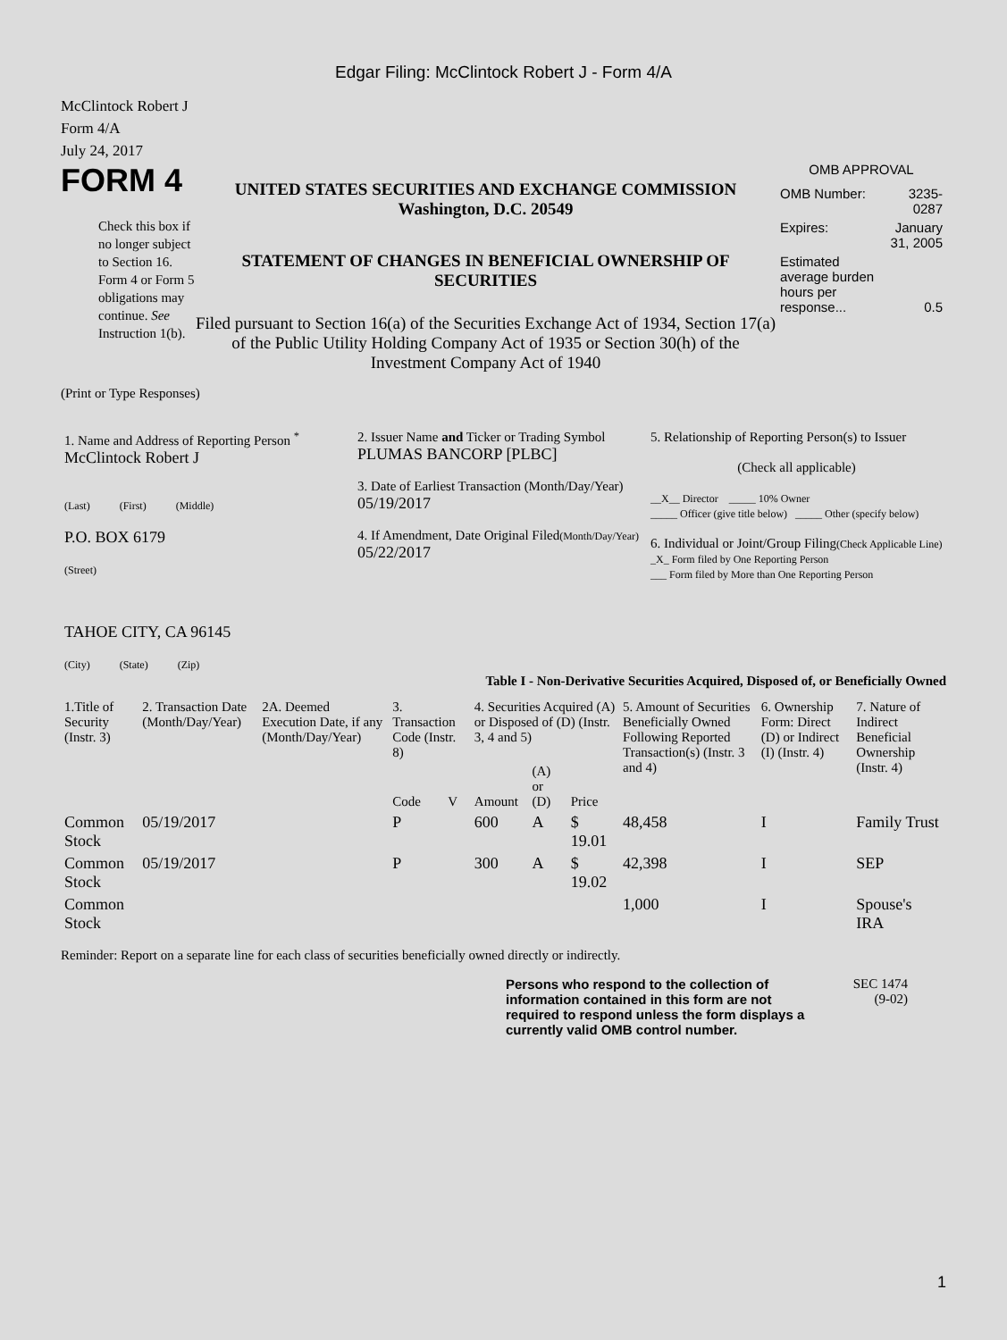Edgar Filing: McClintock Robert J - Form 4/A
McClintock Robert J
Form 4/A
July 24, 2017
FORM 4
Check this box if no longer subject to Section 16. Form 4 or Form 5 obligations may continue. See Instruction 1(b).
UNITED STATES SECURITIES AND EXCHANGE COMMISSION
Washington, D.C. 20549
STATEMENT OF CHANGES IN BENEFICIAL OWNERSHIP OF SECURITIES
Filed pursuant to Section 16(a) of the Securities Exchange Act of 1934, Section 17(a) of the Public Utility Holding Company Act of 1935 or Section 30(h) of the Investment Company Act of 1940
OMB APPROVAL
| OMB Number: | 3235-0287 |
| Expires: | January 31, 2005 |
| Estimated average burden hours per response... | 0.5 |
(Print or Type Responses)
| 1. Name and Address of Reporting Person <sup>*</sup> McClintock Robert J (Last) (First) (Middle) P.O. BOX 6179 (Street) TAHOE CITY, CA 96145 (City) (State) (Zip) | 2. Issuer Name and Ticker or Trading Symbol PLUMAS BANCORP [PLBC] 3. Date of Earliest Transaction (Month/Day/Year) 05/19/2017 4. If Amendment, Date Original Filed (Month/Day/Year) 05/22/2017 | 5. Relationship of Reporting Person(s) to Issuer (Check all applicable) __X__ Director _____ 10% Owner _____ Officer (give title below) _____ Other (specify below) 6. Individual or Joint/Group Filing (Check Applicable Line) _X_ Form filed by One Reporting Person ___ Form filed by More than One Reporting Person |
Table I - Non-Derivative Securities Acquired, Disposed of, or Beneficially Owned
| 1.Title of Security (Instr. 3) | 2. Transaction Date (Month/Day/Year) | 2A. Deemed Execution Date, if any (Month/Day/Year) | 3. Transaction Code (Instr. 8) | | 4. Securities Acquired (A) or Disposed of (D) (Instr. 3, 4 and 5) | | | 5. Amount of Securities Beneficially Owned Following Reported Transaction(s) (Instr. 3 and 4) | 6. Ownership Form: Direct (D) or Indirect (I) (Instr. 4) | 7. Nature of Indirect Beneficial Ownership (Instr. 4) |
| --- | --- | --- | --- | --- | --- | --- | --- | --- | --- | --- |
| | | | Code | V | Amount | (A) or (D) | Price | | | |
| Common Stock | 05/19/2017 | | P | | 600 | A | $ 19.01 | 48,458 | I | Family Trust |
| Common Stock | 05/19/2017 | | P | | 300 | A | $ 19.02 | 42,398 | I | SEP |
| Common Stock | | | | | | | | 1,000 | I | Spouse's IRA |
Reminder: Report on a separate line for each class of securities beneficially owned directly or indirectly.
Persons who respond to the collection of information contained in this form are not required to respond unless the form displays a currently valid OMB control number.
SEC 1474
(9-02)
1